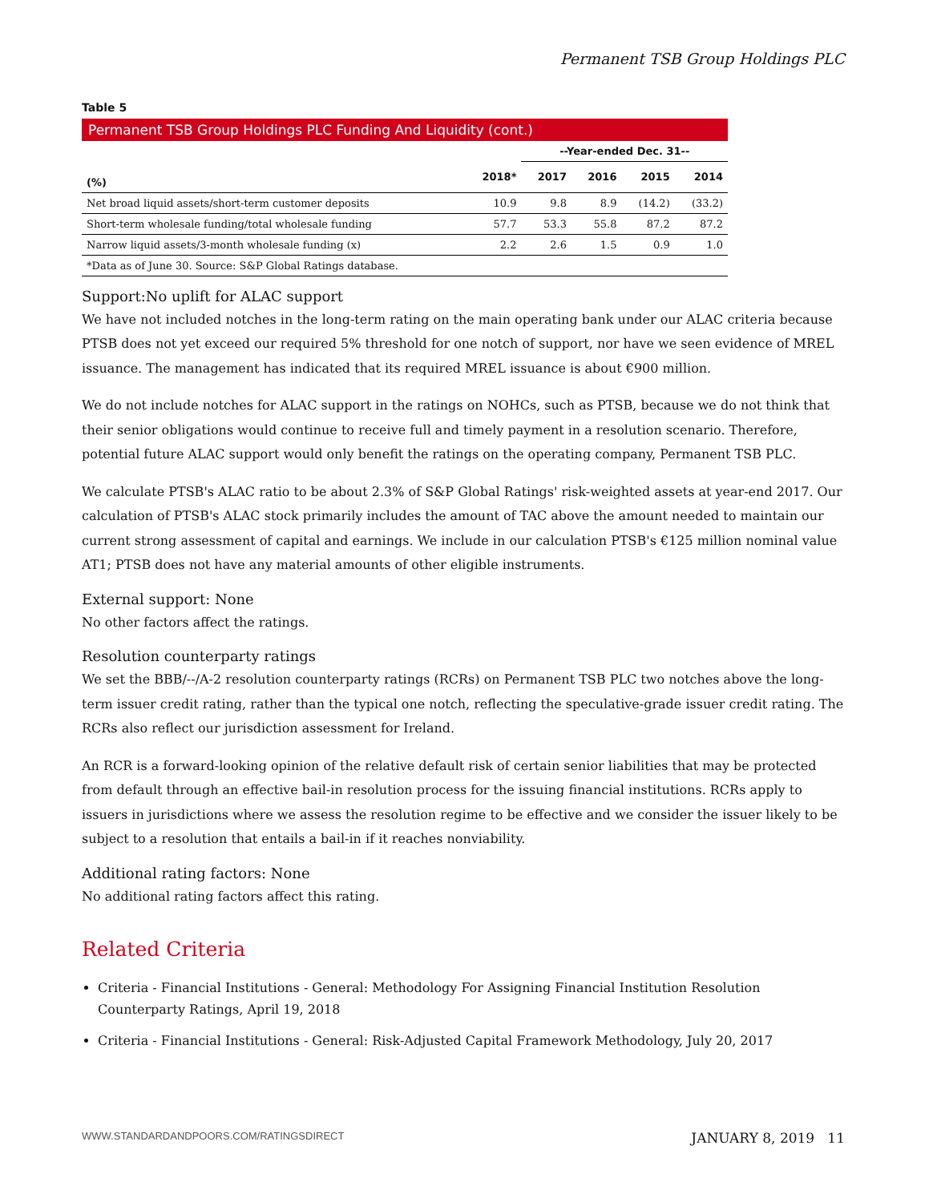Permanent TSB Group Holdings PLC
Table 5
| Permanent TSB Group Holdings PLC Funding And Liquidity (cont.) | | | | | |
| --- | --- | --- | --- | --- | --- |
| | | --Year-ended Dec. 31-- | | | |
| (%) | 2018* | 2017 | 2016 | 2015 | 2014 |
| Net broad liquid assets/short-term customer deposits | 10.9 | 9.8 | 8.9 | (14.2) | (33.2) |
| Short-term wholesale funding/total wholesale funding | 57.7 | 53.3 | 55.8 | 87.2 | 87.2 |
| Narrow liquid assets/3-month wholesale funding (x) | 2.2 | 2.6 | 1.5 | 0.9 | 1.0 |
| *Data as of June 30. Source: S&P Global Ratings database. | | | | | |
Support:No uplift for ALAC support
We have not included notches in the long-term rating on the main operating bank under our ALAC criteria because PTSB does not yet exceed our required 5% threshold for one notch of support, nor have we seen evidence of MREL issuance. The management has indicated that its required MREL issuance is about €900 million.
We do not include notches for ALAC support in the ratings on NOHCs, such as PTSB, because we do not think that their senior obligations would continue to receive full and timely payment in a resolution scenario. Therefore, potential future ALAC support would only benefit the ratings on the operating company, Permanent TSB PLC.
We calculate PTSB's ALAC ratio to be about 2.3% of S&P Global Ratings' risk-weighted assets at year-end 2017. Our calculation of PTSB's ALAC stock primarily includes the amount of TAC above the amount needed to maintain our current strong assessment of capital and earnings. We include in our calculation PTSB's €125 million nominal value AT1; PTSB does not have any material amounts of other eligible instruments.
External support: None
No other factors affect the ratings.
Resolution counterparty ratings
We set the BBB/--/A-2 resolution counterparty ratings (RCRs) on Permanent TSB PLC two notches above the long-term issuer credit rating, rather than the typical one notch, reflecting the speculative-grade issuer credit rating. The RCRs also reflect our jurisdiction assessment for Ireland.
An RCR is a forward-looking opinion of the relative default risk of certain senior liabilities that may be protected from default through an effective bail-in resolution process for the issuing financial institutions. RCRs apply to issuers in jurisdictions where we assess the resolution regime to be effective and we consider the issuer likely to be subject to a resolution that entails a bail-in if it reaches nonviability.
Additional rating factors: None
No additional rating factors affect this rating.
Related Criteria
Criteria - Financial Institutions - General: Methodology For Assigning Financial Institution Resolution Counterparty Ratings, April 19, 2018
Criteria - Financial Institutions - General: Risk-Adjusted Capital Framework Methodology, July 20, 2017
WWW.STANDARDANDPOORS.COM/RATINGSDIRECT JANUARY 8, 2019 11